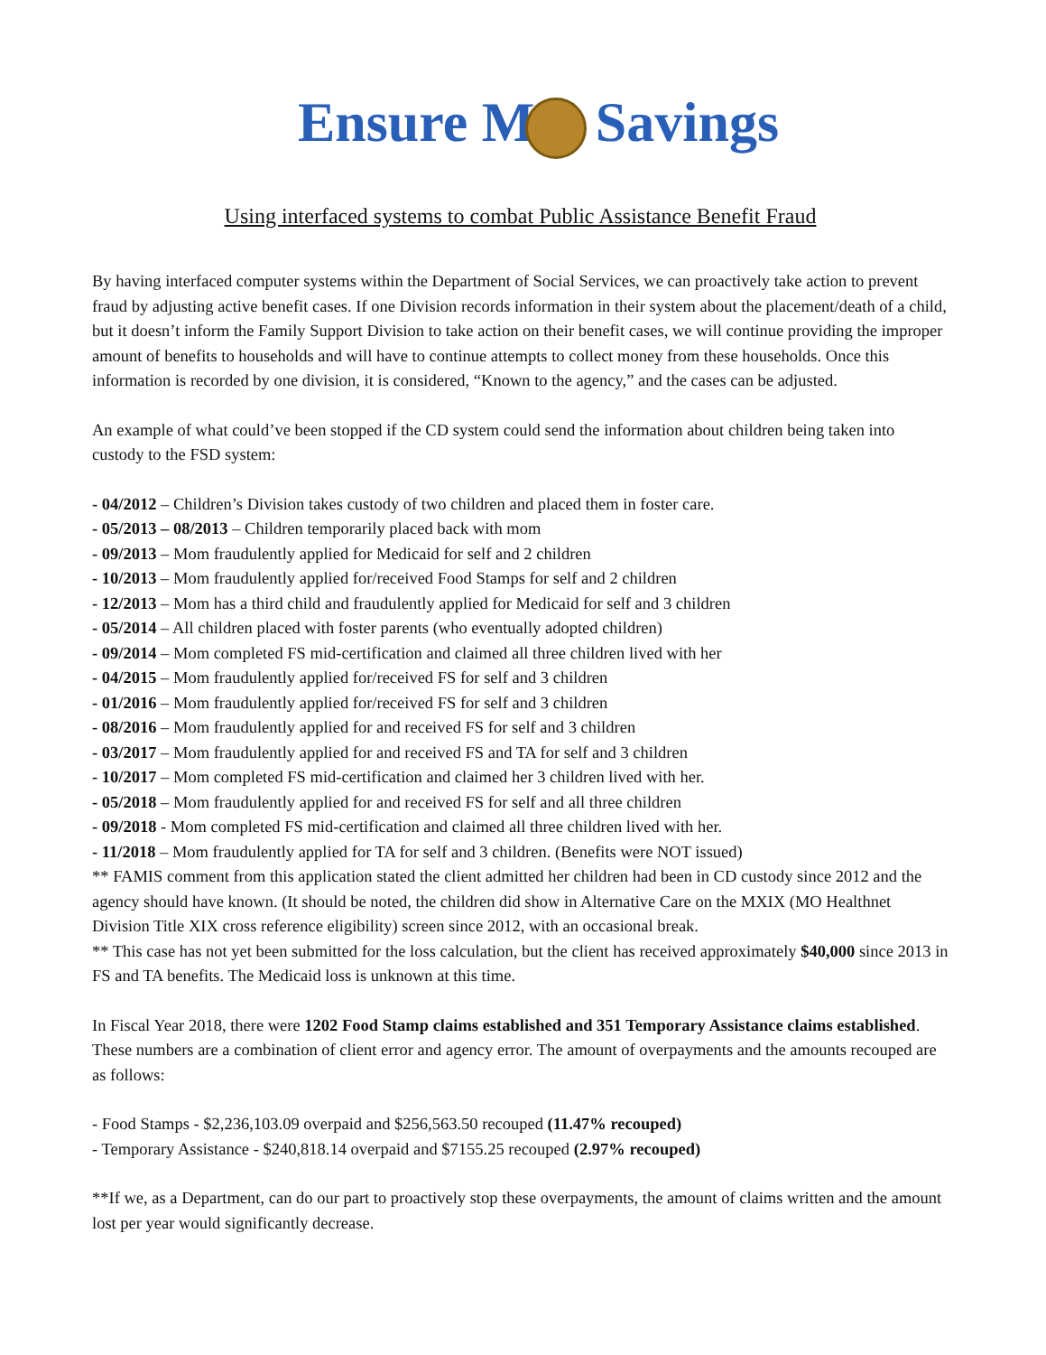Ensure M Savings
Using interfaced systems to combat Public Assistance Benefit Fraud
By having interfaced computer systems within the Department of Social Services, we can proactively take action to prevent fraud by adjusting active benefit cases. If one Division records information in their system about the placement/death of a child, but it doesn’t inform the Family Support Division to take action on their benefit cases, we will continue providing the improper amount of benefits to households and will have to continue attempts to collect money from these households. Once this information is recorded by one division, it is considered, “Known to the agency,” and the cases can be adjusted.
An example of what could’ve been stopped if the CD system could send the information about children being taken into custody to the FSD system:
- 04/2012 – Children’s Division takes custody of two children and placed them in foster care.
- 05/2013 – 08/2013 – Children temporarily placed back with mom
- 09/2013 – Mom fraudulently applied for Medicaid for self and 2 children
- 10/2013 – Mom fraudulently applied for/received Food Stamps for self and 2 children
- 12/2013 – Mom has a third child and fraudulently applied for Medicaid for self and 3 children
- 05/2014 – All children placed with foster parents (who eventually adopted children)
- 09/2014 – Mom completed FS mid-certification and claimed all three children lived with her
- 04/2015 – Mom fraudulently applied for/received FS for self and 3 children
- 01/2016 – Mom fraudulently applied for/received FS for self and 3 children
- 08/2016 – Mom fraudulently applied for and received FS for self and 3 children
- 03/2017 – Mom fraudulently applied for and received FS and TA for self and 3 children
- 10/2017 – Mom completed FS mid-certification and claimed her 3 children lived with her.
- 05/2018 – Mom fraudulently applied for and received FS for self and all three children
- 09/2018 - Mom completed FS mid-certification and claimed all three children lived with her.
- 11/2018 – Mom fraudulently applied for TA for self and 3 children. (Benefits were NOT issued)
** FAMIS comment from this application stated the client admitted her children had been in CD custody since 2012 and the agency should have known. (It should be noted, the children did show in Alternative Care on the MXIX (MO Healthnet Division Title XIX cross reference eligibility) screen since 2012, with an occasional break.
** This case has not yet been submitted for the loss calculation, but the client has received approximately $40,000 since 2013 in FS and TA benefits. The Medicaid loss is unknown at this time.
In Fiscal Year 2018, there were 1202 Food Stamp claims established and 351 Temporary Assistance claims established. These numbers are a combination of client error and agency error. The amount of overpayments and the amounts recouped are as follows:
- Food Stamps - $2,236,103.09 overpaid and $256,563.50 recouped (11.47% recouped)
- Temporary Assistance - $240,818.14 overpaid and $7155.25 recouped (2.97% recouped)
**If we, as a Department, can do our part to proactively stop these overpayments, the amount of claims written and the amount lost per year would significantly decrease.